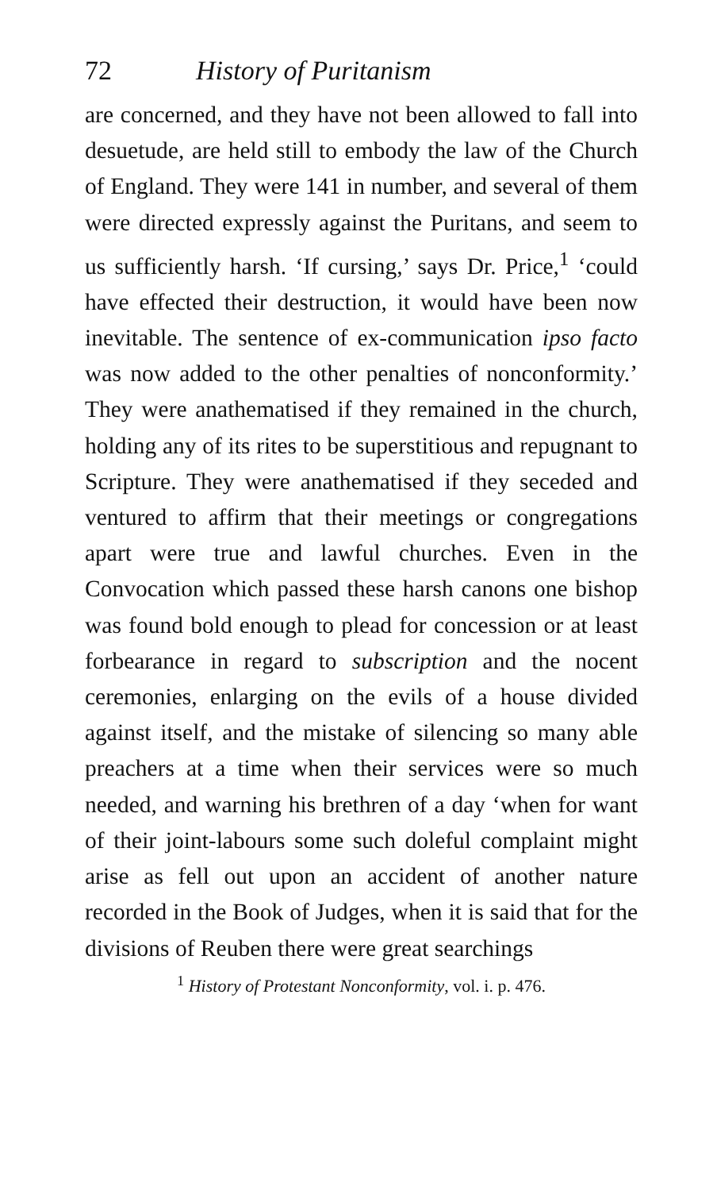72 History of Puritanism
are concerned, and they have not been allowed to fall into desuetude, are held still to embody the law of the Church of England. They were 141 in number, and several of them were directed expressly against the Puritans, and seem to us sufficiently harsh. ‘If cursing,’ says Dr. Price,<sup>1</sup> ‘could have effected their destruction, it would have been now inevitable. The sentence of ex-communication ipso facto was now added to the other penalties of nonconformity.’ They were anathematised if they remained in the church, holding any of its rites to be superstitious and repugnant to Scripture. They were anathematised if they seceded and ventured to affirm that their meetings or congregations apart were true and lawful churches. Even in the Convocation which passed these harsh canons one bishop was found bold enough to plead for concession or at least forbearance in regard to subscription and the nocent ceremonies, enlarging on the evils of a house divided against itself, and the mistake of silencing so many able preachers at a time when their services were so much needed, and warning his brethren of a day ‘when for want of their joint-labours some such doleful complaint might arise as fell out upon an accident of another nature recorded in the Book of Judges, when it is said that for the divisions of Reuben there were great searchings
<sup>1</sup> History of Protestant Nonconformity, vol. i. p. 476.